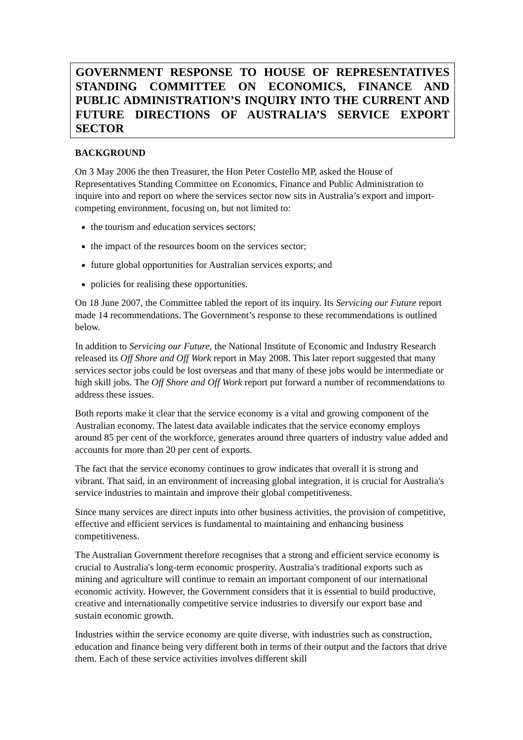GOVERNMENT RESPONSE TO HOUSE OF REPRESENTATIVES STANDING COMMITTEE ON ECONOMICS, FINANCE AND PUBLIC ADMINISTRATION’S INQUIRY INTO THE CURRENT AND FUTURE DIRECTIONS OF AUSTRALIA’S SERVICE EXPORT SECTOR
BACKGROUND
On 3 May 2006 the then Treasurer, the Hon Peter Costello MP, asked the House of Representatives Standing Committee on Economics, Finance and Public Administration to inquire into and report on where the services sector now sits in Australia’s export and import-competing environment, focusing on, but not limited to:
the tourism and education services sectors;
the impact of the resources boom on the services sector;
future global opportunities for Australian services exports; and
policies for realising these opportunities.
On 18 June 2007, the Committee tabled the report of its inquiry. Its Servicing our Future report made 14 recommendations. The Government’s response to these recommendations is outlined below.
In addition to Servicing our Future, the National Institute of Economic and Industry Research released its Off Shore and Off Work report in May 2008. This later report suggested that many services sector jobs could be lost overseas and that many of these jobs would be intermediate or high skill jobs. The Off Shore and Off Work report put forward a number of recommendations to address these issues.
Both reports make it clear that the service economy is a vital and growing component of the Australian economy. The latest data available indicates that the service economy employs around 85 per cent of the workforce, generates around three quarters of industry value added and accounts for more than 20 per cent of exports.
The fact that the service economy continues to grow indicates that overall it is strong and vibrant. That said, in an environment of increasing global integration, it is crucial for Australia's service industries to maintain and improve their global competitiveness.
Since many services are direct inputs into other business activities, the provision of competitive, effective and efficient services is fundamental to maintaining and enhancing business competitiveness.
The Australian Government therefore recognises that a strong and efficient service economy is crucial to Australia's long-term economic prosperity. Australia's traditional exports such as mining and agriculture will continue to remain an important component of our international economic activity. However, the Government considers that it is essential to build productive, creative and internationally competitive service industries to diversify our export base and sustain economic growth.
Industries within the service economy are quite diverse, with industries such as construction, education and finance being very different both in terms of their output and the factors that drive them. Each of these service activities involves different skill